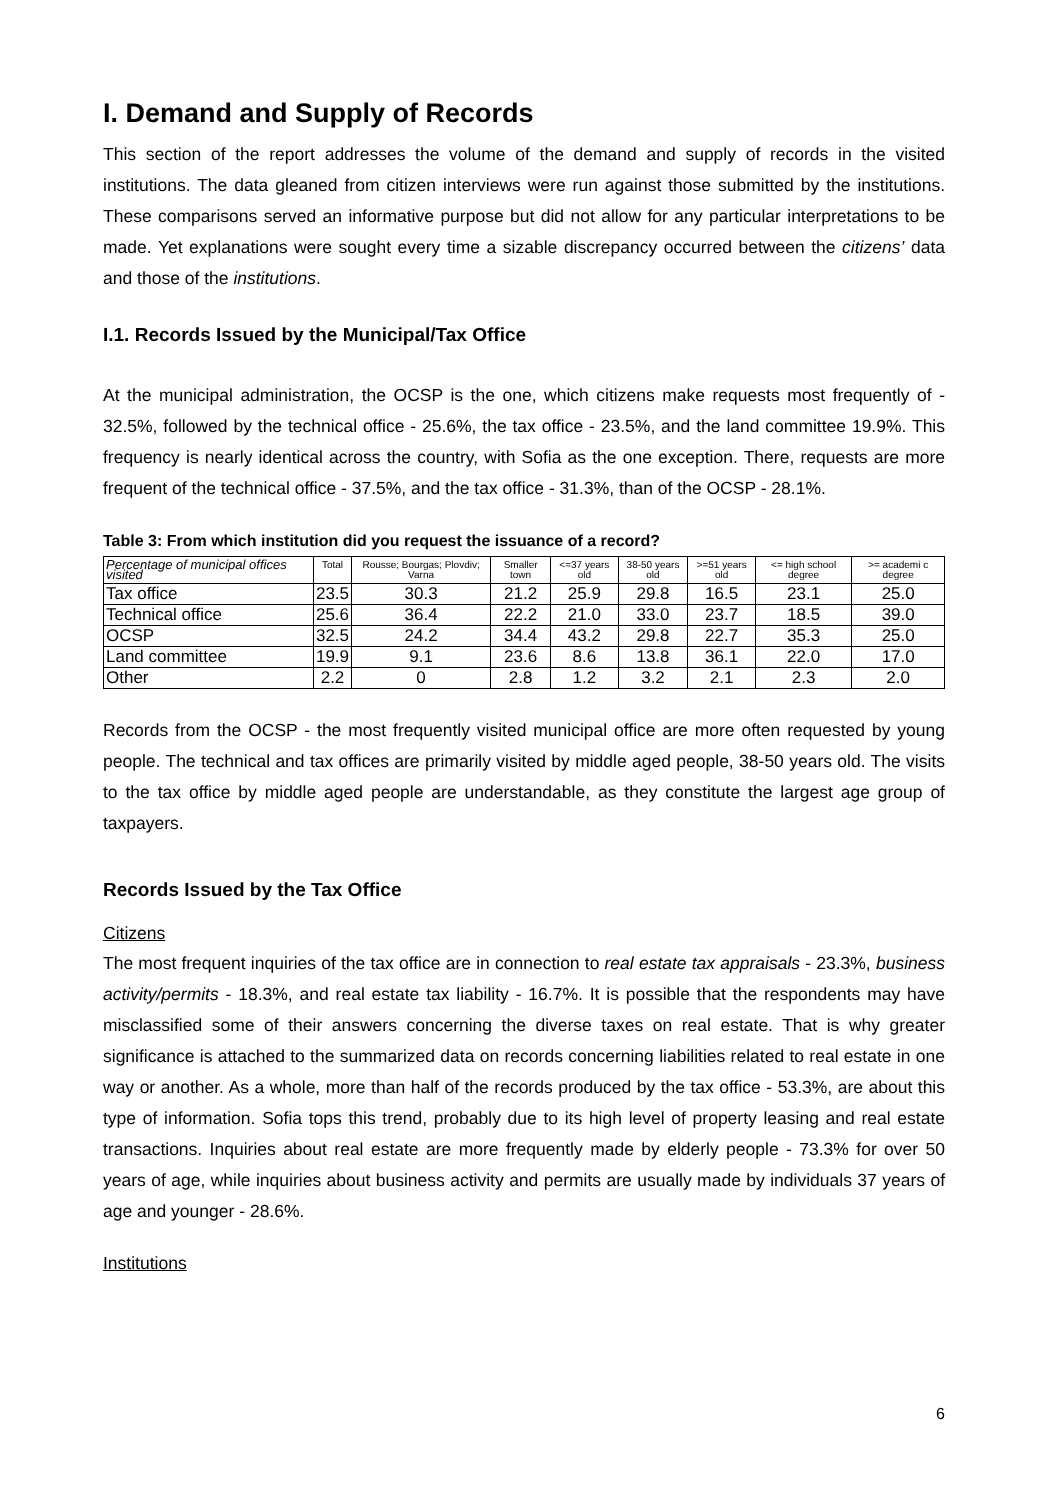I. Demand and Supply of Records
This section of the report addresses the volume of the demand and supply of records in the visited institutions. The data gleaned from citizen interviews were run against those submitted by the institutions. These comparisons served an informative purpose but did not allow for any particular interpretations to be made. Yet explanations were sought every time a sizable discrepancy occurred between the citizens’ data and those of the institutions.
I.1. Records Issued by the Municipal/Tax Office
At the municipal administration, the OCSP is the one, which citizens make requests most frequently of - 32.5%, followed by the technical office - 25.6%, the tax office - 23.5%, and the land committee 19.9%. This frequency is nearly identical across the country, with Sofia as the one exception. There, requests are more frequent of the technical office - 37.5%, and the tax office - 31.3%, than of the OCSP - 28.1%.
Table 3: From which institution did you request the issuance of a record?
| Percentage of municipal offices visited | Total | Rousse; Bourgas; Plovdiv; Varna | Smaller town | <=37 years old | 38-50 years old | >=51 years old | <= high school degree | >= academi c degree |
| --- | --- | --- | --- | --- | --- | --- | --- | --- |
| Tax office | 23.5 | 30.3 | 21.2 | 25.9 | 29.8 | 16.5 | 23.1 | 25.0 |
| Technical office | 25.6 | 36.4 | 22.2 | 21.0 | 33.0 | 23.7 | 18.5 | 39.0 |
| OCSP | 32.5 | 24.2 | 34.4 | 43.2 | 29.8 | 22.7 | 35.3 | 25.0 |
| Land committee | 19.9 | 9.1 | 23.6 | 8.6 | 13.8 | 36.1 | 22.0 | 17.0 |
| Other | 2.2 | 0 | 2.8 | 1.2 | 3.2 | 2.1 | 2.3 | 2.0 |
Records from the OCSP - the most frequently visited municipal office are more often requested by young people. The technical and tax offices are primarily visited by middle aged people, 38-50 years old. The visits to the tax office by middle aged people are understandable, as they constitute the largest age group of taxpayers.
Records Issued by the Tax Office
Citizens
The most frequent inquiries of the tax office are in connection to real estate tax appraisals - 23.3%, business activity/permits - 18.3%, and real estate tax liability - 16.7%. It is possible that the respondents may have misclassified some of their answers concerning the diverse taxes on real estate. That is why greater significance is attached to the summarized data on records concerning liabilities related to real estate in one way or another. As a whole, more than half of the records produced by the tax office - 53.3%, are about this type of information. Sofia tops this trend, probably due to its high level of property leasing and real estate transactions. Inquiries about real estate are more frequently made by elderly people - 73.3% for over 50 years of age, while inquiries about business activity and permits are usually made by individuals 37 years of age and younger - 28.6%.
Institutions
6